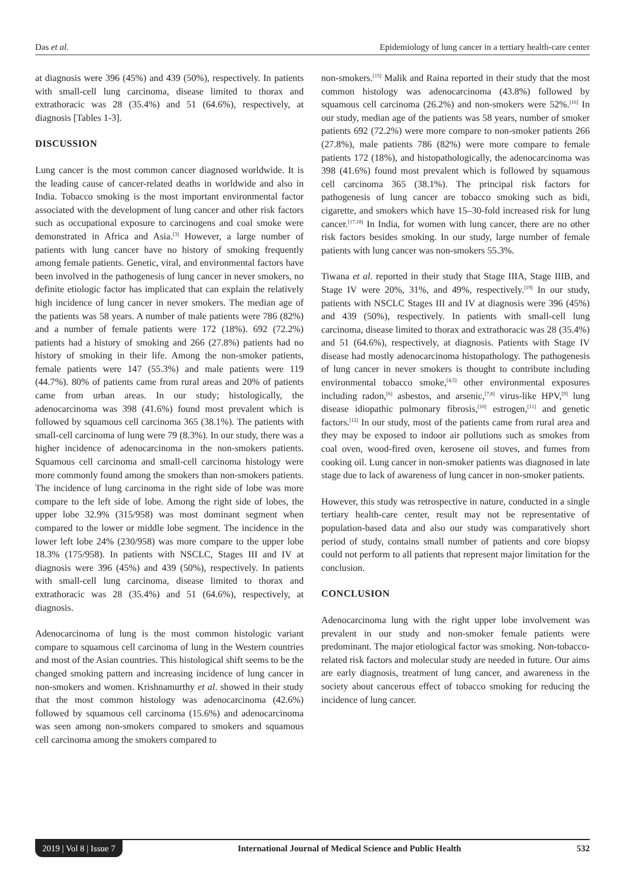Das et al. Epidemiology of lung cancer in a tertiary health-care center
at diagnosis were 396 (45%) and 439 (50%), respectively. In patients with small-cell lung carcinoma, disease limited to thorax and extrathoracic was 28 (35.4%) and 51 (64.6%), respectively, at diagnosis [Tables 1-3].
DISCUSSION
Lung cancer is the most common cancer diagnosed worldwide. It is the leading cause of cancer-related deaths in worldwide and also in India. Tobacco smoking is the most important environmental factor associated with the development of lung cancer and other risk factors such as occupational exposure to carcinogens and coal smoke were demonstrated in Africa and Asia.<sup>[3]</sup> However, a large number of patients with lung cancer have no history of smoking frequently among female patients. Genetic, viral, and environmental factors have been involved in the pathogenesis of lung cancer in never smokers, no definite etiologic factor has implicated that can explain the relatively high incidence of lung cancer in never smokers. The median age of the patients was 58 years. A number of male patients were 786 (82%) and a number of female patients were 172 (18%). 692 (72.2%) patients had a history of smoking and 266 (27.8%) patients had no history of smoking in their life. Among the non-smoker patients, female patients were 147 (55.3%) and male patients were 119 (44.7%). 80% of patients came from rural areas and 20% of patients came from urban areas. In our study; histologically, the adenocarcinoma was 398 (41.6%) found most prevalent which is followed by squamous cell carcinoma 365 (38.1%). The patients with small-cell carcinoma of lung were 79 (8.3%). In our study, there was a higher incidence of adenocarcinoma in the non-smokers patients. Squamous cell carcinoma and small-cell carcinoma histology were more commonly found among the smokers than non-smokers patients. The incidence of lung carcinoma in the right side of lobe was more compare to the left side of lobe. Among the right side of lobes, the upper lobe 32.9% (315/958) was most dominant segment when compared to the lower or middle lobe segment. The incidence in the lower left lobe 24% (230/958) was more compare to the upper lobe 18.3% (175/958). In patients with NSCLC, Stages III and IV at diagnosis were 396 (45%) and 439 (50%), respectively. In patients with small-cell lung carcinoma, disease limited to thorax and extrathoracic was 28 (35.4%) and 51 (64.6%), respectively, at diagnosis.
Adenocarcinoma of lung is the most common histologic variant compare to squamous cell carcinoma of lung in the Western countries and most of the Asian countries. This histological shift seems to be the changed smoking pattern and increasing incidence of lung cancer in non-smokers and women. Krishnamurthy et al. showed in their study that the most common histology was adenocarcinoma (42.6%) followed by squamous cell carcinoma (15.6%) and adenocarcinoma was seen among non-smokers compared to smokers and squamous cell carcinoma among the smokers compared to
non-smokers.<sup>[15]</sup> Malik and Raina reported in their study that the most common histology was adenocarcinoma (43.8%) followed by squamous cell carcinoma (26.2%) and non-smokers were 52%.<sup>[16]</sup> In our study, median age of the patients was 58 years, number of smoker patients 692 (72.2%) were more compare to non-smoker patients 266 (27.8%), male patients 786 (82%) were more compare to female patients 172 (18%), and histopathologically, the adenocarcinoma was 398 (41.6%) found most prevalent which is followed by squamous cell carcinoma 365 (38.1%). The principal risk factors for pathogenesis of lung cancer are tobacco smoking such as bidi, cigarette, and smokers which have 15–30-fold increased risk for lung cancer.<sup>[17,18]</sup> In India, for women with lung cancer, there are no other risk factors besides smoking. In our study, large number of female patients with lung cancer was non-smokers 55.3%.
Tiwana et al. reported in their study that Stage IIIA, Stage IIIB, and Stage IV were 20%, 31%, and 49%, respectively.<sup>[19]</sup> In our study, patients with NSCLC Stages III and IV at diagnosis were 396 (45%) and 439 (50%), respectively. In patients with small-cell lung carcinoma, disease limited to thorax and extrathoracic was 28 (35.4%) and 51 (64.6%), respectively, at diagnosis. Patients with Stage IV disease had mostly adenocarcinoma histopathology. The pathogenesis of lung cancer in never smokers is thought to contribute including environmental tobacco smoke,<sup>[4,5]</sup> other environmental exposures including radon,<sup>[6]</sup> asbestos, and arsenic,<sup>[7,8]</sup> virus-like HPV,<sup>[9]</sup> lung disease idiopathic pulmonary fibrosis,<sup>[10]</sup> estrogen,<sup>[11]</sup> and genetic factors.<sup>[12]</sup> In our study, most of the patients came from rural area and they may be exposed to indoor air pollutions such as smokes from coal oven, wood-fired oven, kerosene oil stoves, and fumes from cooking oil. Lung cancer in non-smoker patients was diagnosed in late stage due to lack of awareness of lung cancer in non-smoker patients.
However, this study was retrospective in nature, conducted in a single tertiary health-care center, result may not be representative of population-based data and also our study was comparatively short period of study, contains small number of patients and core biopsy could not perform to all patients that represent major limitation for the conclusion.
CONCLUSION
Adenocarcinoma lung with the right upper lobe involvement was prevalent in our study and non-smoker female patients were predominant. The major etiological factor was smoking. Non-tobacco-related risk factors and molecular study are needed in future. Our aims are early diagnosis, treatment of lung cancer, and awareness in the society about cancerous effect of tobacco smoking for reducing the incidence of lung cancer.
2019 | Vol 8 | Issue 7 International Journal of Medical Science and Public Health 532